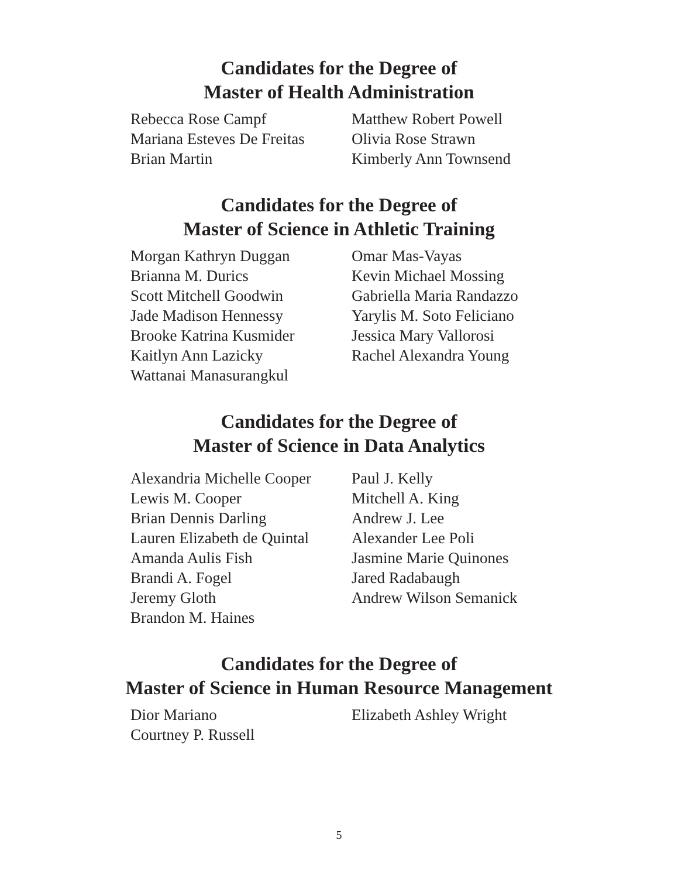Candidates for the Degree of
Master of Health Administration
Rebecca Rose Campf
Mariana Esteves De Freitas
Brian Martin
Matthew Robert Powell
Olivia Rose Strawn
Kimberly Ann Townsend
Candidates for the Degree of
Master of Science in Athletic Training
Morgan Kathryn Duggan
Brianna M. Durics
Scott Mitchell Goodwin
Jade Madison Hennessy
Brooke Katrina Kusmider
Kaitlyn Ann Lazicky
Wattanai Manasurangkul
Omar Mas-Vayas
Kevin Michael Mossing
Gabriella Maria Randazzo
Yarylis M. Soto Feliciano
Jessica Mary Vallorosi
Rachel Alexandra Young
Candidates for the Degree of
Master of Science in Data Analytics
Alexandria Michelle Cooper
Lewis M. Cooper
Brian Dennis Darling
Lauren Elizabeth de Quintal
Amanda Aulis Fish
Brandi A. Fogel
Jeremy Gloth
Brandon M. Haines
Paul J. Kelly
Mitchell A. King
Andrew J. Lee
Alexander Lee Poli
Jasmine Marie Quinones
Jared Radabaugh
Andrew Wilson Semanick
Candidates for the Degree of
Master of Science in Human Resource Management
Dior Mariano
Courtney P. Russell
Elizabeth Ashley Wright
5